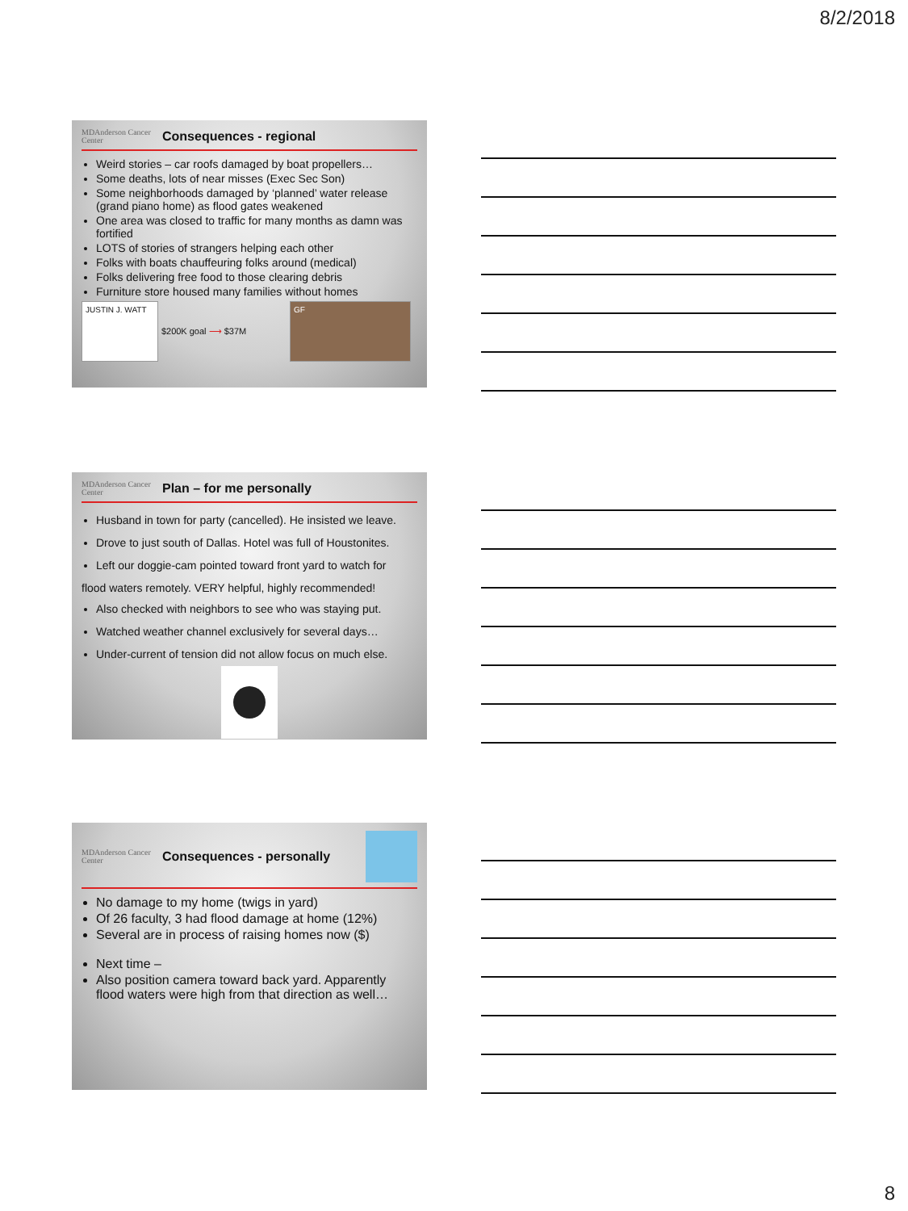8/2/2018
MDAnderson Cancer Center
Consequences - regional
Weird stories – car roofs damaged by boat propellers…
Some deaths, lots of near misses (Exec Sec Son)
Some neighborhoods damaged by ‘planned’ water release (grand piano home) as flood gates weakened
One area was closed to traffic for many months as damn was fortified
LOTS of stories of strangers helping each other
Folks with boats chauffeuring folks around (medical)
Folks delivering free food to those clearing debris
Furniture store housed many families without homes
JUSTIN J. WATT $200K goal ⟶ $37M GF
MDAnderson Cancer Center
Plan – for me personally
Husband in town for party (cancelled). He insisted we leave.
Drove to just south of Dallas. Hotel was full of Houstonites.
Left our doggie-cam pointed toward front yard to watch for
flood waters remotely. VERY helpful, highly recommended!
Also checked with neighbors to see who was staying put.
Watched weather channel exclusively for several days…
Under-current of tension did not allow focus on much else.
MDAnderson Cancer Center
Consequences - personally
No damage to my home (twigs in yard)
Of 26 faculty, 3 had flood damage at home (12%)
Several are in process of raising homes now ($)
Next time –
Also position camera toward back yard. Apparently flood waters were high from that direction as well…
8